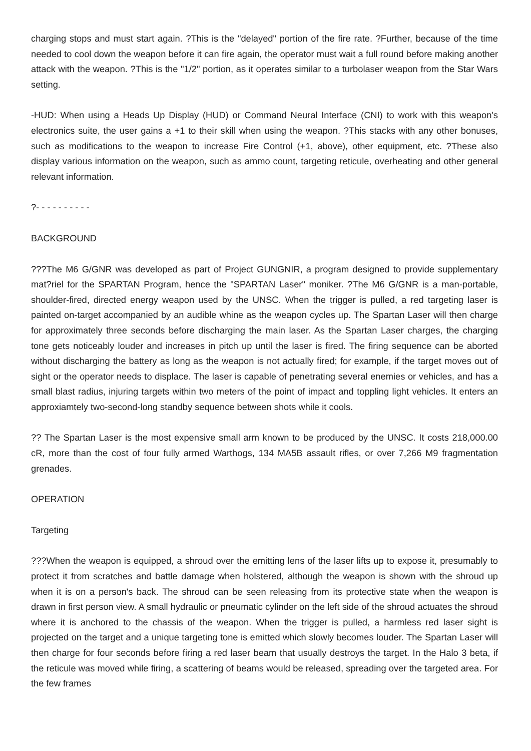charging stops and must start again. ?This is the "delayed" portion of the fire rate. ?Further, because of the time needed to cool down the weapon before it can fire again, the operator must wait a full round before making another attack with the weapon. ?This is the "1/2" portion, as it operates similar to a turbolaser weapon from the Star Wars setting.
-HUD: When using a Heads Up Display (HUD) or Command Neural Interface (CNI) to work with this weapon's electronics suite, the user gains a +1 to their skill when using the weapon. ?This stacks with any other bonuses, such as modifications to the weapon to increase Fire Control (+1, above), other equipment, etc. ?These also display various information on the weapon, such as ammo count, targeting reticule, overheating and other general relevant information.
?- - - - - - - - - -
BACKGROUND
???The M6 G/GNR was developed as part of Project GUNGNIR, a program designed to provide supplementary mat?riel for the SPARTAN Program, hence the "SPARTAN Laser" moniker. ?The M6 G/GNR is a man-portable, shoulder-fired, directed energy weapon used by the UNSC. When the trigger is pulled, a red targeting laser is painted on-target accompanied by an audible whine as the weapon cycles up. The Spartan Laser will then charge for approximately three seconds before discharging the main laser. As the Spartan Laser charges, the charging tone gets noticeably louder and increases in pitch up until the laser is fired. The firing sequence can be aborted without discharging the battery as long as the weapon is not actually fired; for example, if the target moves out of sight or the operator needs to displace. The laser is capable of penetrating several enemies or vehicles, and has a small blast radius, injuring targets within two meters of the point of impact and toppling light vehicles. It enters an approxiamtely two-second-long standby sequence between shots while it cools.
?? The Spartan Laser is the most expensive small arm known to be produced by the UNSC. It costs 218,000.00 cR, more than the cost of four fully armed Warthogs, 134 MA5B assault rifles, or over 7,266 M9 fragmentation grenades.
OPERATION
Targeting
???When the weapon is equipped, a shroud over the emitting lens of the laser lifts up to expose it, presumably to protect it from scratches and battle damage when holstered, although the weapon is shown with the shroud up when it is on a person's back. The shroud can be seen releasing from its protective state when the weapon is drawn in first person view. A small hydraulic or pneumatic cylinder on the left side of the shroud actuates the shroud where it is anchored to the chassis of the weapon. When the trigger is pulled, a harmless red laser sight is projected on the target and a unique targeting tone is emitted which slowly becomes louder. The Spartan Laser will then charge for four seconds before firing a red laser beam that usually destroys the target. In the Halo 3 beta, if the reticule was moved while firing, a scattering of beams would be released, spreading over the targeted area. For the few frames